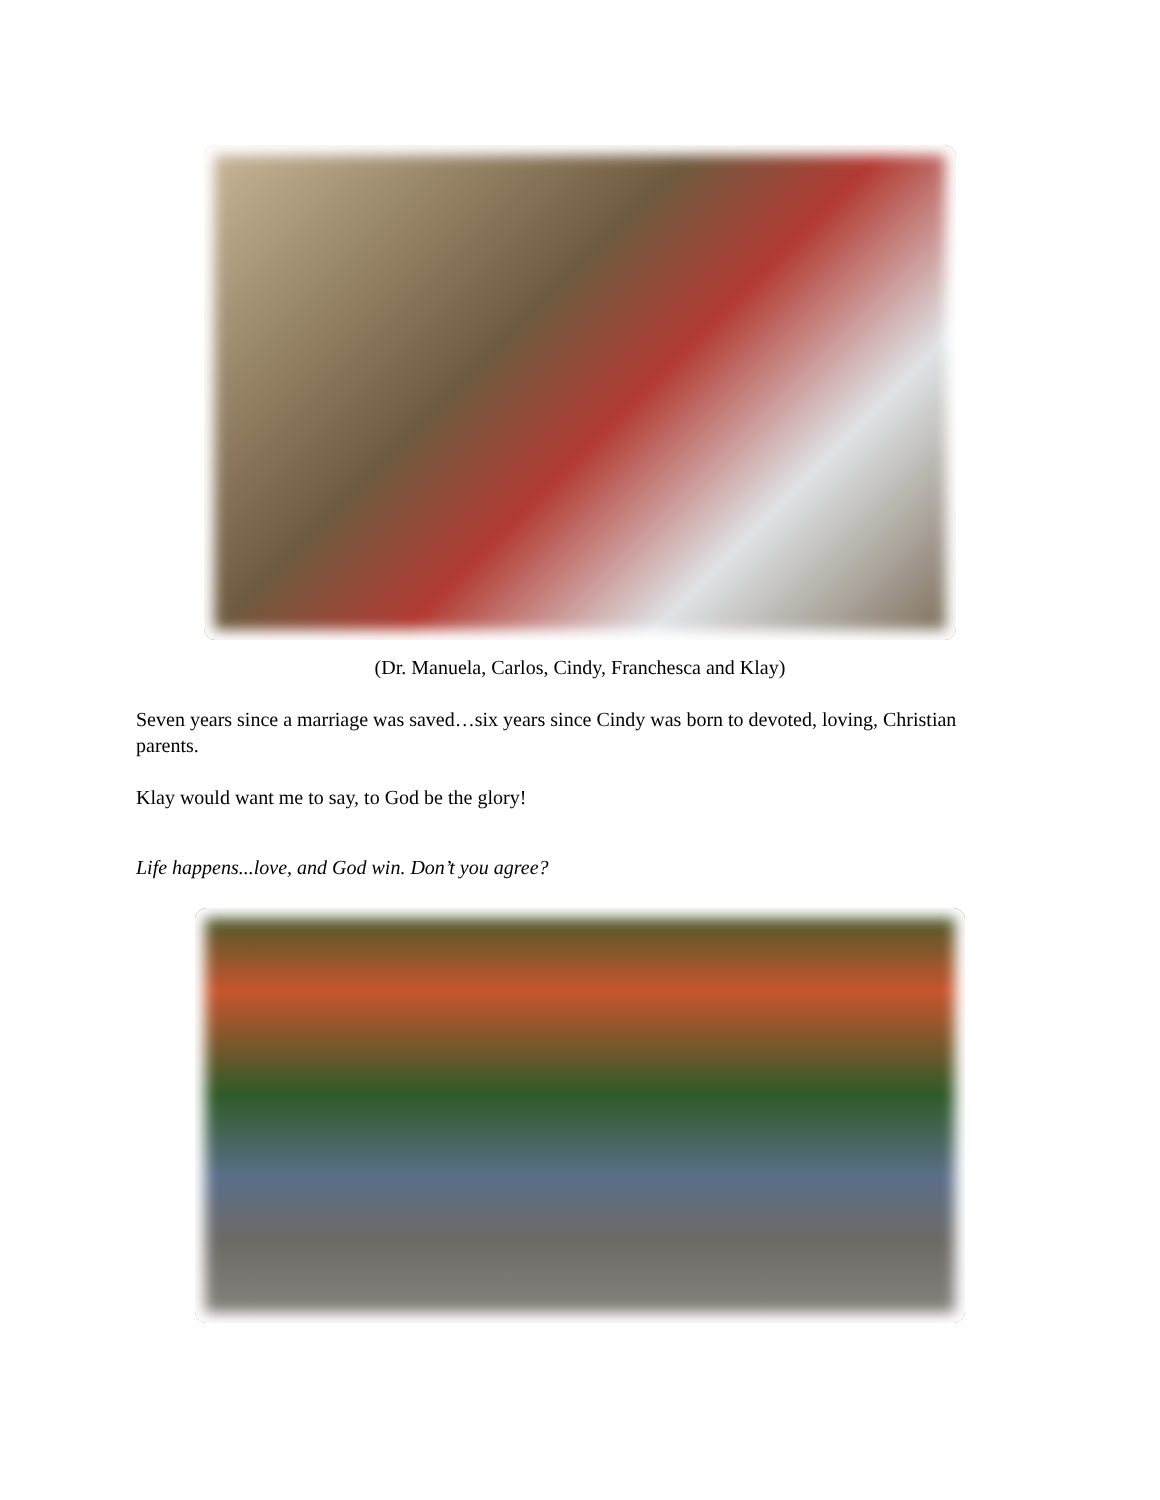(Dr. Manuela, Carlos, Cindy, Franchesca and Klay)
Seven years since a marriage was saved…six years since Cindy was born to devoted, loving, Christian parents.
Klay would want me to say, to God be the glory!
Life happens...love, and God win. Don’t you agree?